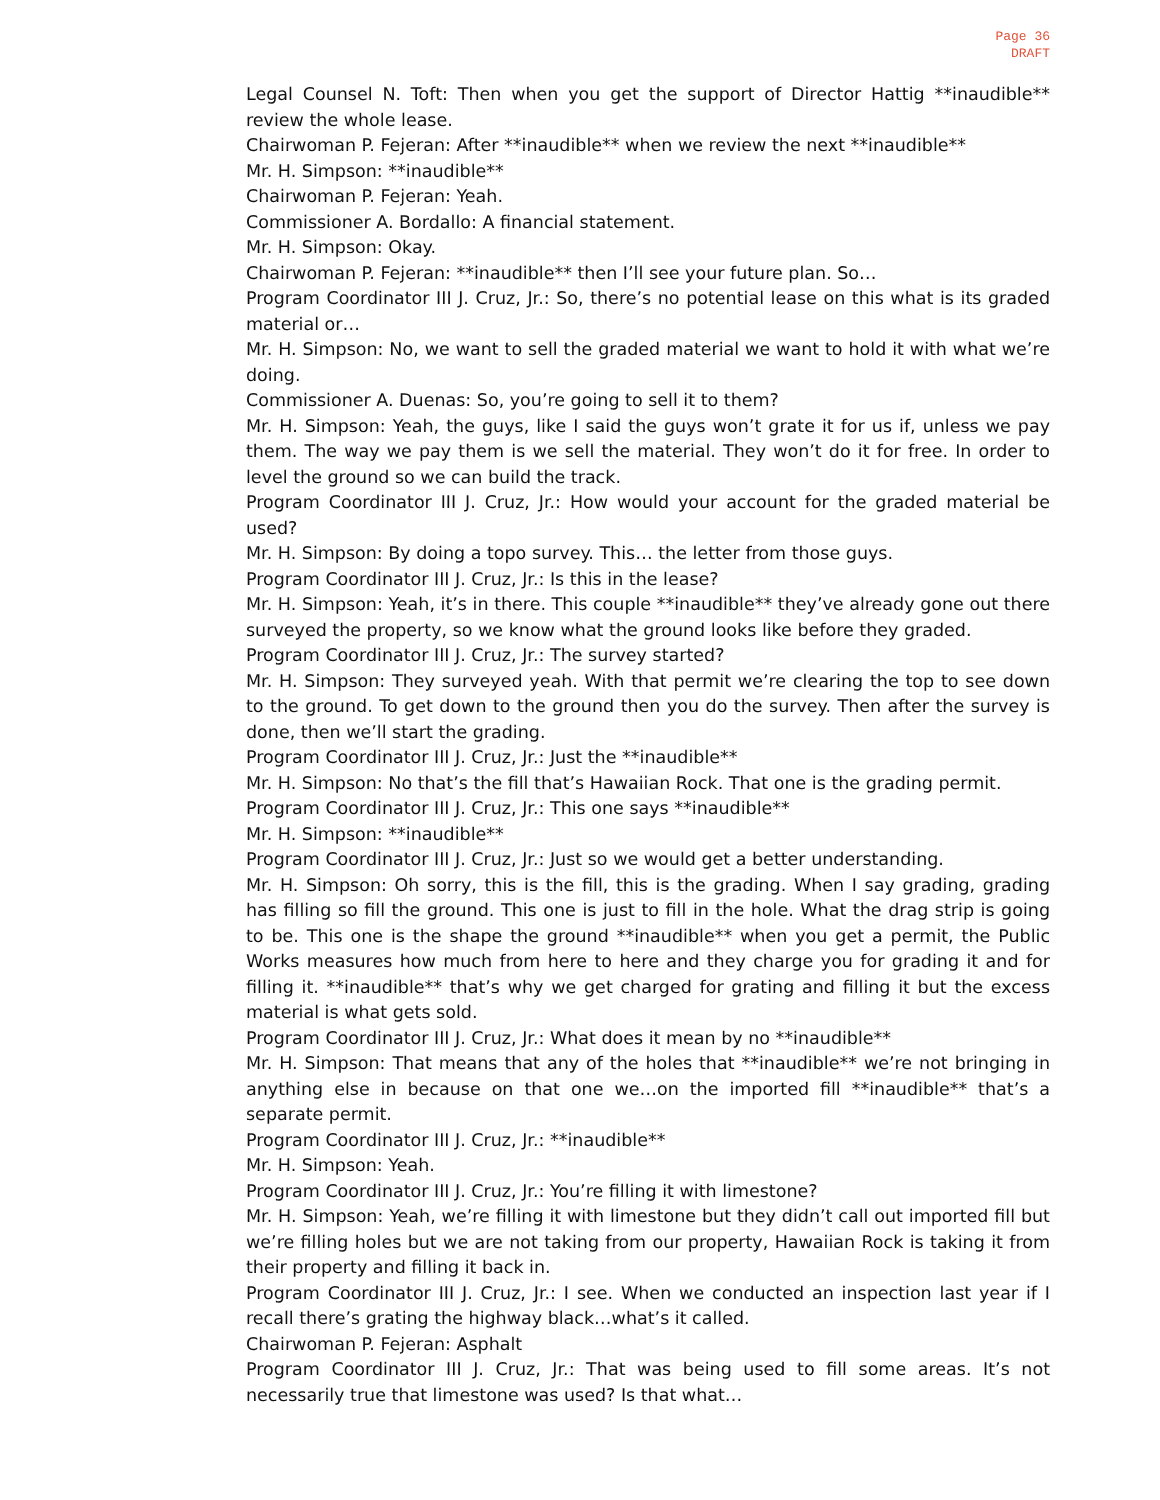Page 36
DRAFT
Legal Counsel N. Toft: Then when you get the support of Director Hattig **inaudible** review the whole lease.
Chairwoman P. Fejeran: After **inaudible** when we review the next **inaudible**
Mr. H. Simpson: **inaudible**
Chairwoman P. Fejeran: Yeah.
Commissioner A. Bordallo: A financial statement.
Mr. H. Simpson: Okay.
Chairwoman P. Fejeran: **inaudible** then I’ll see your future plan. So…
Program Coordinator III J. Cruz, Jr.: So, there’s no potential lease on this what is its graded material or…
Mr. H. Simpson: No, we want to sell the graded material we want to hold it with what we’re doing.
Commissioner A. Duenas: So, you’re going to sell it to them?
Mr. H. Simpson: Yeah, the guys, like I said the guys won’t grate it for us if, unless we pay them. The way we pay them is we sell the material. They won’t do it for free. In order to level the ground so we can build the track.
Program Coordinator III J. Cruz, Jr.: How would your account for the graded material be used?
Mr. H. Simpson: By doing a topo survey. This… the letter from those guys.
Program Coordinator III J. Cruz, Jr.: Is this in the lease?
Mr. H. Simpson: Yeah, it’s in there. This couple **inaudible** they’ve already gone out there surveyed the property, so we know what the ground looks like before they graded.
Program Coordinator III J. Cruz, Jr.: The survey started?
Mr. H. Simpson: They surveyed yeah. With that permit we’re clearing the top to see down to the ground. To get down to the ground then you do the survey. Then after the survey is done, then we’ll start the grading.
Program Coordinator III J. Cruz, Jr.: Just the **inaudible**
Mr. H. Simpson: No that’s the fill that’s Hawaiian Rock. That one is the grading permit.
Program Coordinator III J. Cruz, Jr.: This one says **inaudible**
Mr. H. Simpson: **inaudible**
Program Coordinator III J. Cruz, Jr.: Just so we would get a better understanding.
Mr. H. Simpson: Oh sorry, this is the fill, this is the grading. When I say grading, grading has filling so fill the ground. This one is just to fill in the hole. What the drag strip is going to be. This one is the shape the ground **inaudible** when you get a permit, the Public Works measures how much from here to here and they charge you for grading it and for filling it. **inaudible** that’s why we get charged for grating and filling it but the excess material is what gets sold.
Program Coordinator III J. Cruz, Jr.: What does it mean by no **inaudible**
Mr. H. Simpson: That means that any of the holes that **inaudible** we’re not bringing in anything else in because on that one we…on the imported fill **inaudible** that’s a separate permit.
Program Coordinator III J. Cruz, Jr.: **inaudible**
Mr. H. Simpson: Yeah.
Program Coordinator III J. Cruz, Jr.: You’re filling it with limestone?
Mr. H. Simpson: Yeah, we’re filling it with limestone but they didn’t call out imported fill but we’re filling holes but we are not taking from our property, Hawaiian Rock is taking it from their property and filling it back in.
Program Coordinator III J. Cruz, Jr.: I see. When we conducted an inspection last year if I recall there’s grating the highway black…what’s it called.
Chairwoman P. Fejeran: Asphalt
Program Coordinator III J. Cruz, Jr.: That was being used to fill some areas. It’s not necessarily true that limestone was used? Is that what…